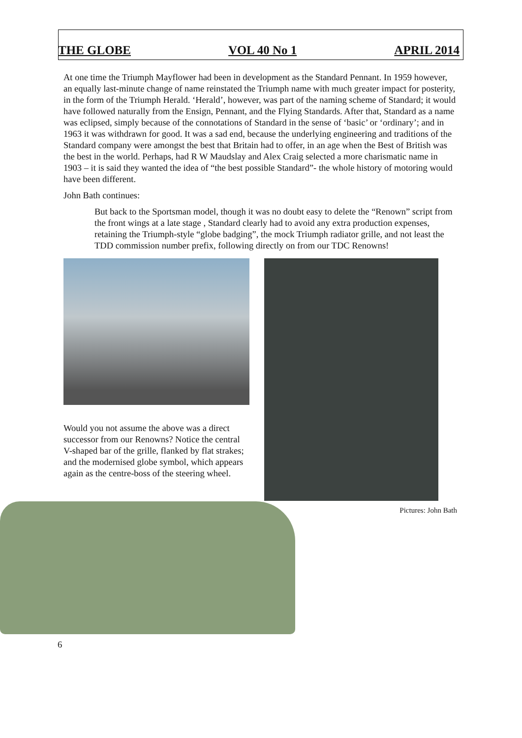THE GLOBE VOL 40 No 1 APRIL 2014
At one time the Triumph Mayflower had been in development as the Standard Pennant. In 1959 however, an equally last-minute change of name reinstated the Triumph name with much greater impact for posterity, in the form of the Triumph Herald. ‘Herald’, however, was part of the naming scheme of Standard; it would have followed naturally from the Ensign, Pennant, and the Flying Standards. After that, Standard as a name was eclipsed, simply because of the connotations of Standard in the sense of ‘basic’ or ‘ordinary’; and in 1963 it was withdrawn for good. It was a sad end, because the underlying engineering and traditions of the Standard company were amongst the best that Britain had to offer, in an age when the Best of British was the best in the world. Perhaps, had R W Maudslay and Alex Craig selected a more charismatic name in 1903 – it is said they wanted the idea of “the best possible Standard”- the whole history of motoring would have been different.
John Bath continues:
But back to the Sportsman model, though it was no doubt easy to delete the “Renown” script from the front wings at a late stage , Standard clearly had to avoid any extra production expenses, retaining the Triumph-style “globe badging”, the mock Triumph radiator grille, and not least the TDD commission number prefix, following directly on from our TDC Renowns!
Would you not assume the above was a direct successor from our Renowns? Notice the central V-shaped bar of the grille, flanked by flat strakes; and the modernised globe symbol, which appears again as the centre-boss of the steering wheel.
Pictures: John Bath
6